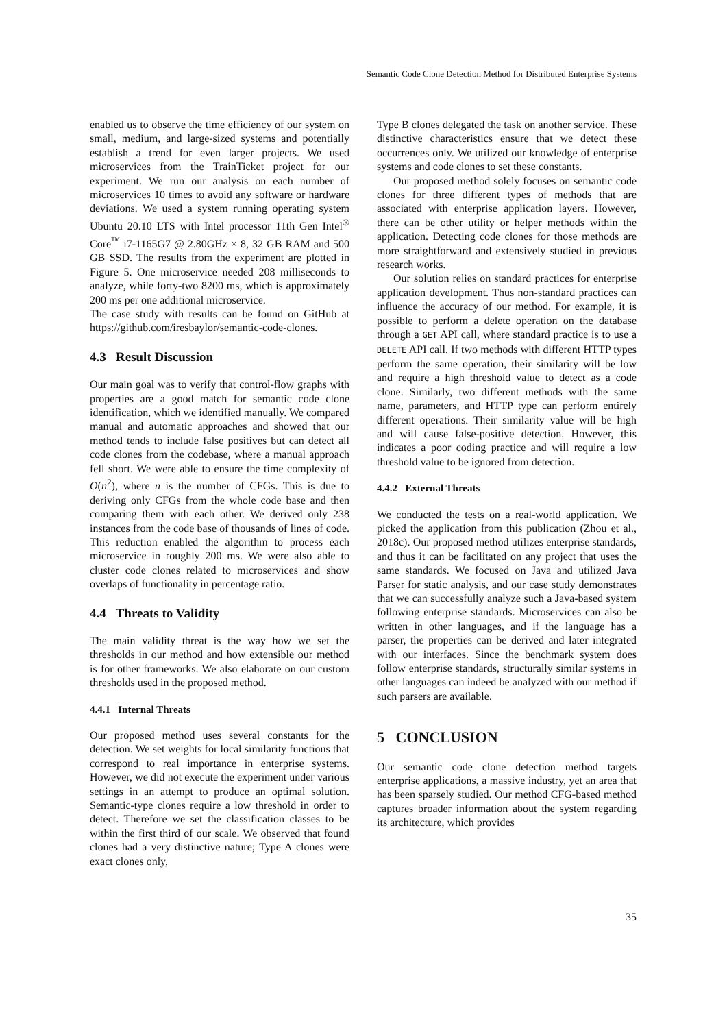Semantic Code Clone Detection Method for Distributed Enterprise Systems
enabled us to observe the time efficiency of our system on small, medium, and large-sized systems and potentially establish a trend for even larger projects. We used microservices from the TrainTicket project for our experiment. We run our analysis on each number of microservices 10 times to avoid any software or hardware deviations. We used a system running operating system Ubuntu 20.10 LTS with Intel processor 11th Gen Intel<sup>®</sup> Core<sup>™</sup> i7-1165G7 @ 2.80GHz × 8, 32 GB RAM and 500 GB SSD. The results from the experiment are plotted in Figure 5. One microservice needed 208 milliseconds to analyze, while forty-two 8200 ms, which is approximately 200 ms per one additional microservice.
The case study with results can be found on GitHub at https://github.com/iresbaylor/semantic-code-clones.
4.3 Result Discussion
Our main goal was to verify that control-flow graphs with properties are a good match for semantic code clone identification, which we identified manually. We compared manual and automatic approaches and showed that our method tends to include false positives but can detect all code clones from the codebase, where a manual approach fell short. We were able to ensure the time complexity of O(n<sup>2</sup>), where n is the number of CFGs. This is due to deriving only CFGs from the whole code base and then comparing them with each other. We derived only 238 instances from the code base of thousands of lines of code. This reduction enabled the algorithm to process each microservice in roughly 200 ms. We were also able to cluster code clones related to microservices and show overlaps of functionality in percentage ratio.
4.4 Threats to Validity
The main validity threat is the way how we set the thresholds in our method and how extensible our method is for other frameworks. We also elaborate on our custom thresholds used in the proposed method.
4.4.1 Internal Threats
Our proposed method uses several constants for the detection. We set weights for local similarity functions that correspond to real importance in enterprise systems. However, we did not execute the experiment under various settings in an attempt to produce an optimal solution. Semantic-type clones require a low threshold in order to detect. Therefore we set the classification classes to be within the first third of our scale. We observed that found clones had a very distinctive nature; Type A clones were exact clones only,
Type B clones delegated the task on another service. These distinctive characteristics ensure that we detect these occurrences only. We utilized our knowledge of enterprise systems and code clones to set these constants.
Our proposed method solely focuses on semantic code clones for three different types of methods that are associated with enterprise application layers. However, there can be other utility or helper methods within the application. Detecting code clones for those methods are more straightforward and extensively studied in previous research works.
Our solution relies on standard practices for enterprise application development. Thus non-standard practices can influence the accuracy of our method. For example, it is possible to perform a delete operation on the database through a GET API call, where standard practice is to use a DELETE API call. If two methods with different HTTP types perform the same operation, their similarity will be low and require a high threshold value to detect as a code clone. Similarly, two different methods with the same name, parameters, and HTTP type can perform entirely different operations. Their similarity value will be high and will cause false-positive detection. However, this indicates a poor coding practice and will require a low threshold value to be ignored from detection.
4.4.2 External Threats
We conducted the tests on a real-world application. We picked the application from this publication (Zhou et al., 2018c). Our proposed method utilizes enterprise standards, and thus it can be facilitated on any project that uses the same standards. We focused on Java and utilized Java Parser for static analysis, and our case study demonstrates that we can successfully analyze such a Java-based system following enterprise standards. Microservices can also be written in other languages, and if the language has a parser, the properties can be derived and later integrated with our interfaces. Since the benchmark system does follow enterprise standards, structurally similar systems in other languages can indeed be analyzed with our method if such parsers are available.
5 CONCLUSION
Our semantic code clone detection method targets enterprise applications, a massive industry, yet an area that has been sparsely studied. Our method CFG-based method captures broader information about the system regarding its architecture, which provides
35